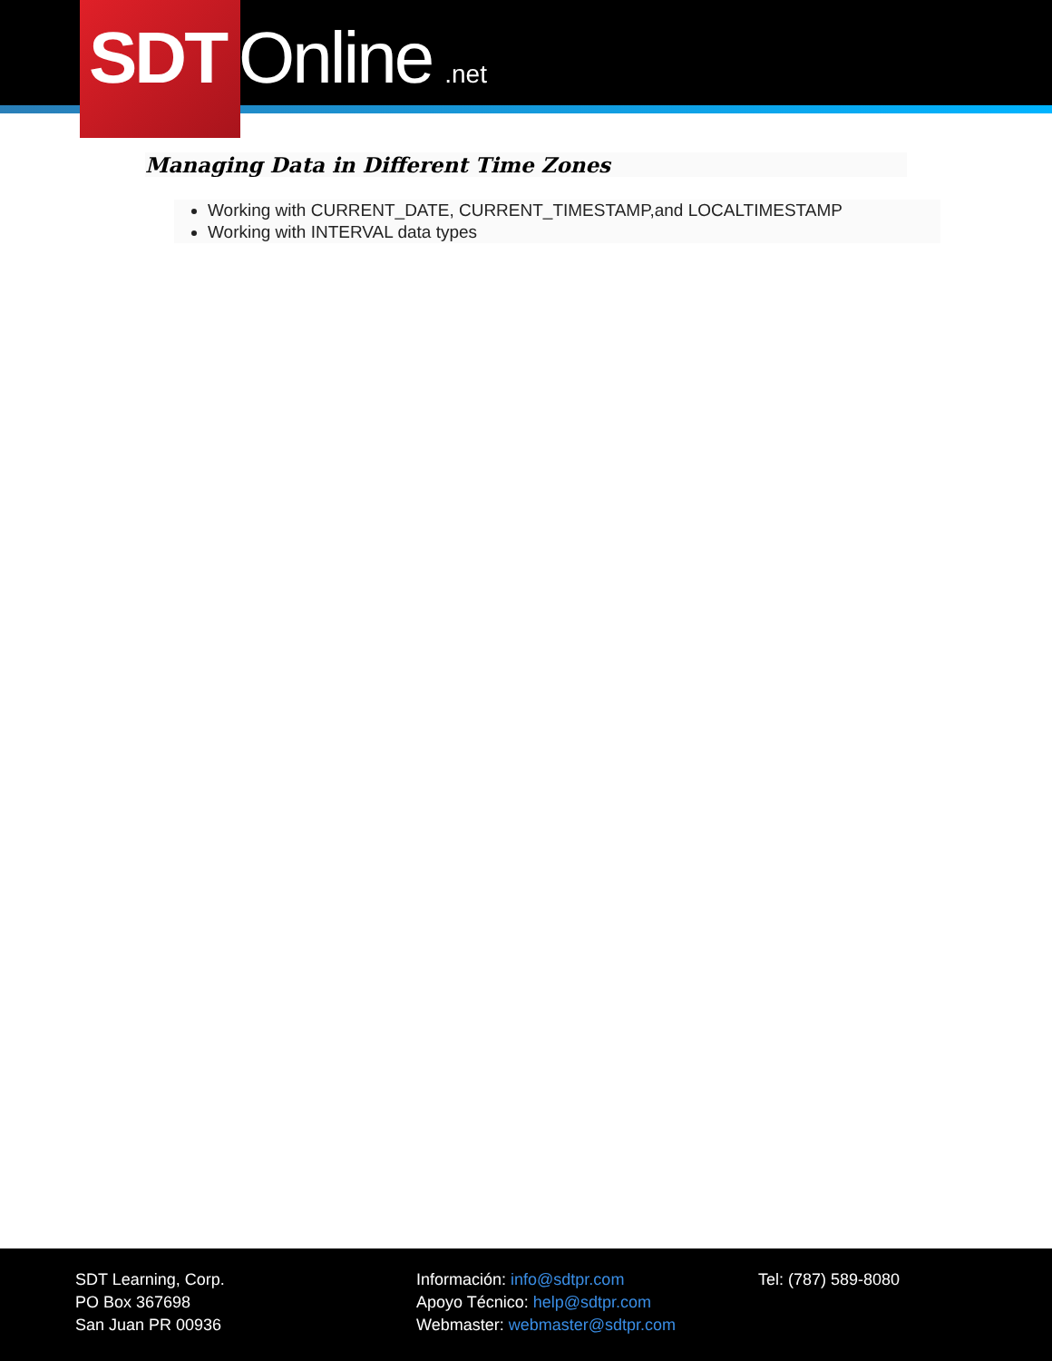SDT Online.net
Managing Data in Different Time Zones
Working with CURRENT_DATE, CURRENT_TIMESTAMP,and LOCALTIMESTAMP
Working with INTERVAL data types
SDT Learning, Corp.
PO Box 367698
San Juan PR 00936
Información: info@sdtpr.com
Apoyo Técnico: help@sdtpr.com
Webmaster: webmaster@sdtpr.com
Tel: (787) 589-8080